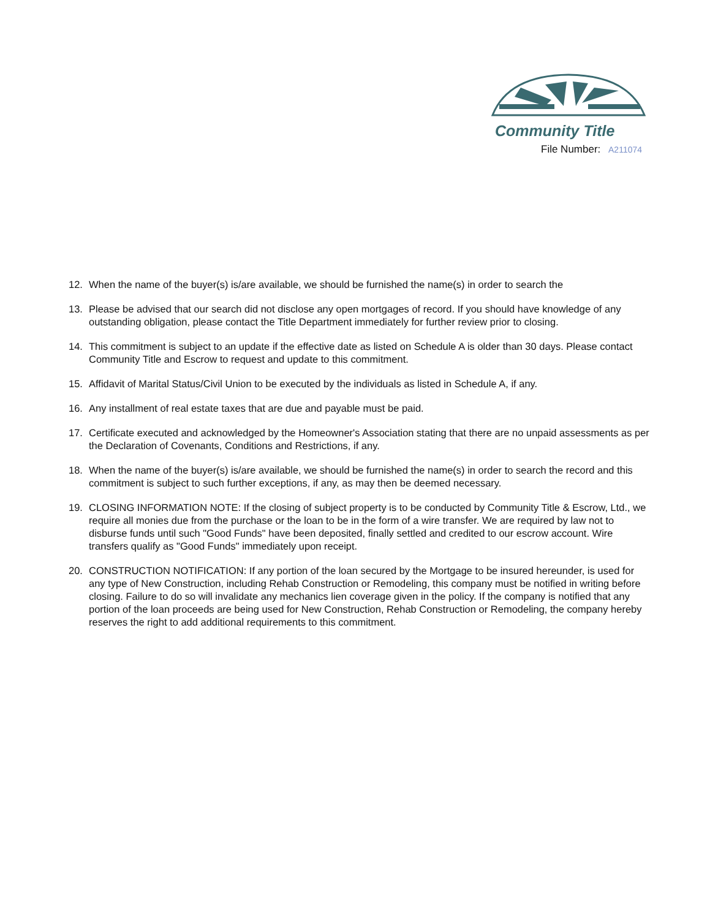Community Title
File Number: A211074
12. When the name of the buyer(s) is/are available, we should be furnished the name(s) in order to search the
13. Please be advised that our search did not disclose any open mortgages of record. If you should have knowledge of any outstanding obligation, please contact the Title Department immediately for further review prior to closing.
14. This commitment is subject to an update if the effective date as listed on Schedule A is older than 30 days. Please contact Community Title and Escrow to request and update to this commitment.
15. Affidavit of Marital Status/Civil Union to be executed by the individuals as listed in Schedule A, if any.
16. Any installment of real estate taxes that are due and payable must be paid.
17. Certificate executed and acknowledged by the Homeowner's Association stating that there are no unpaid assessments as per the Declaration of Covenants, Conditions and Restrictions, if any.
18. When the name of the buyer(s) is/are available, we should be furnished the name(s) in order to search the record and this commitment is subject to such further exceptions, if any, as may then be deemed necessary.
19. CLOSING INFORMATION NOTE: If the closing of subject property is to be conducted by Community Title & Escrow, Ltd., we require all monies due from the purchase or the loan to be in the form of a wire transfer. We are required by law not to disburse funds until such "Good Funds" have been deposited, finally settled and credited to our escrow account. Wire transfers qualify as "Good Funds" immediately upon receipt.
20. CONSTRUCTION NOTIFICATION: If any portion of the loan secured by the Mortgage to be insured hereunder, is used for any type of New Construction, including Rehab Construction or Remodeling, this company must be notified in writing before closing. Failure to do so will invalidate any mechanics lien coverage given in the policy. If the company is notified that any portion of the loan proceeds are being used for New Construction, Rehab Construction or Remodeling, the company hereby reserves the right to add additional requirements to this commitment.